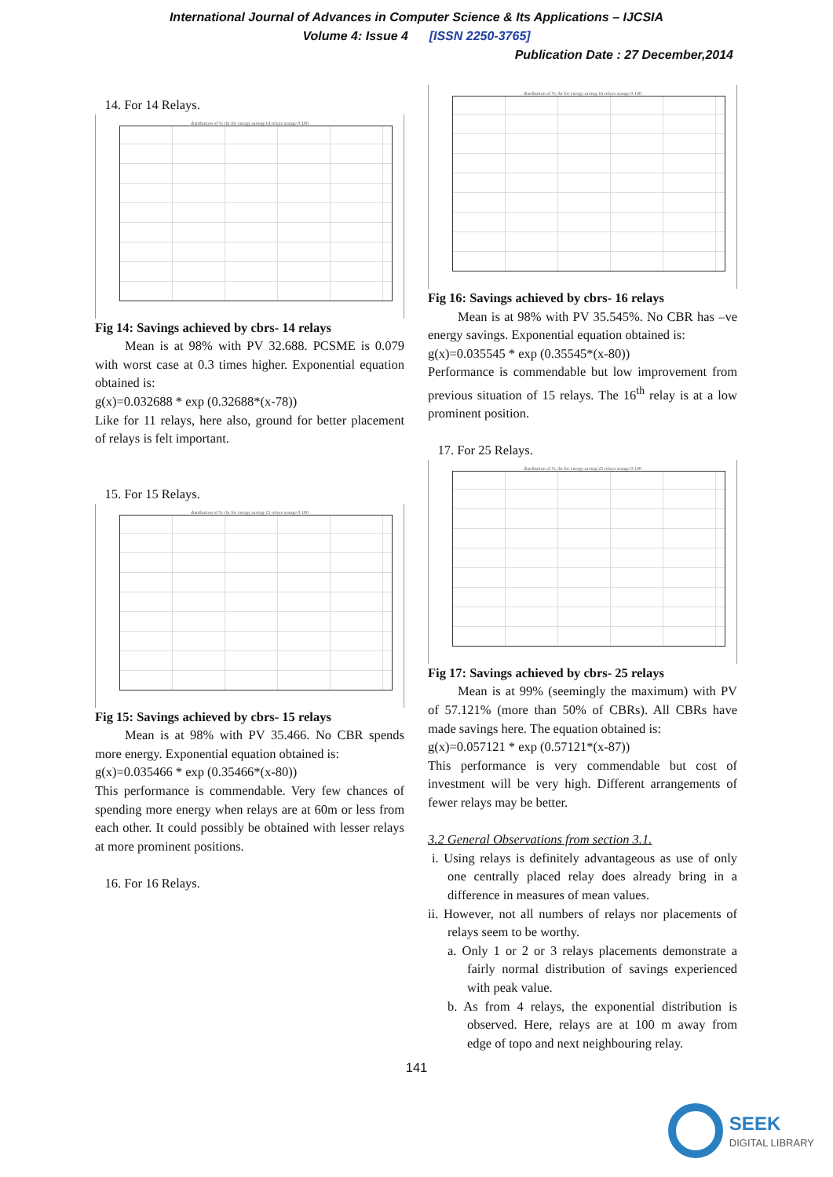International Journal of Advances in Computer Science & Its Applications – IJCSIA
Volume 4: Issue 4 [ISSN 2250-3765]
Publication Date : 27 December,2014
14. For 14 Relays.
distribution of % cbr for energy saving-14 relays xrange 0:100
Fig 14: Savings achieved by cbrs- 14 relays
Mean is at 98% with PV 32.688. PCSME is 0.079 with worst case at 0.3 times higher. Exponential equation obtained is:
g(x)=0.032688 * exp (0.32688*(x-78))
Like for 11 relays, here also, ground for better placement of relays is felt important.
15. For 15 Relays.
distribution of % cbr for energy saving-15 relays xrange 0:100
Fig 15: Savings achieved by cbrs- 15 relays
Mean is at 98% with PV 35.466. No CBR spends more energy. Exponential equation obtained is:
g(x)=0.035466 * exp (0.35466*(x-80))
This performance is commendable. Very few chances of spending more energy when relays are at 60m or less from each other. It could possibly be obtained with lesser relays at more prominent positions.
16. For 16 Relays.
distribution of % cbr for energy saving-16 relays xrange 0:100
Fig 16: Savings achieved by cbrs- 16 relays
Mean is at 98% with PV 35.545%. No CBR has –ve energy savings. Exponential equation obtained is:
g(x)=0.035545 * exp (0.35545*(x-80))
Performance is commendable but low improvement from previous situation of 15 relays. The 16<sup>th</sup> relay is at a low prominent position.
17. For 25 Relays.
distribution of % cbr for energy saving-25 relays xrange 0:100
Fig 17: Savings achieved by cbrs- 25 relays
Mean is at 99% (seemingly the maximum) with PV of 57.121% (more than 50% of CBRs). All CBRs have made savings here. The equation obtained is:
g(x)=0.057121 * exp (0.57121*(x-87))
This performance is very commendable but cost of investment will be very high. Different arrangements of fewer relays may be better.
3.2 General Observations from section 3.1.
i. Using relays is definitely advantageous as use of only one centrally placed relay does already bring in a difference in measures of mean values.
ii. However, not all numbers of relays nor placements of relays seem to be worthy.
a. Only 1 or 2 or 3 relays placements demonstrate a fairly normal distribution of savings experienced with peak value.
b. As from 4 relays, the exponential distribution is observed. Here, relays are at 100 m away from edge of topo and next neighbouring relay.
141
SEEK
DIGITAL LIBRARY